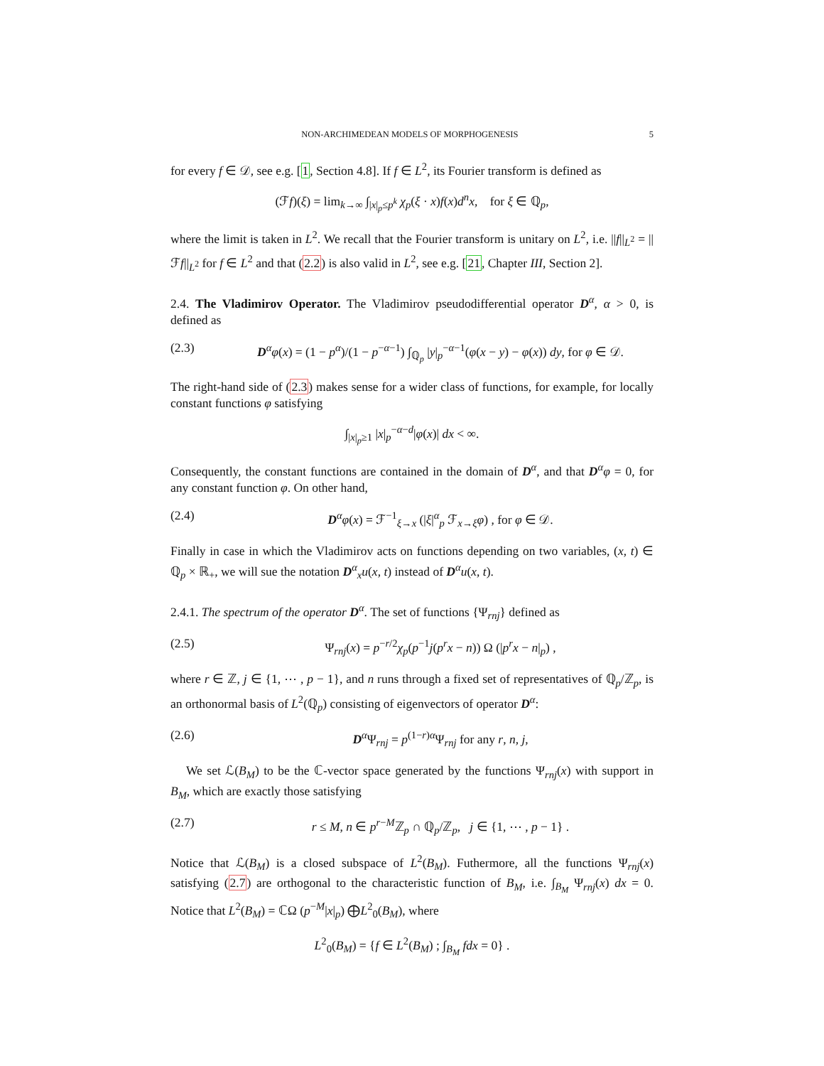NON-ARCHIMEDEAN MODELS OF MORPHOGENESIS 5
for every f ∈ 𝒟, see e.g. [1, Section 4.8]. If f ∈ L<sup>2</sup>, its Fourier transform is defined as
(ℱf)(ξ) = lim<sub>k→∞</sub> ∫<sub>|x|<sub>p</sub>≤p<sup>k</sup></sub> χ<sub>p</sub>(ξ · x)f(x)d<sup>n</sup>x, for ξ ∈ ℚ<sub>p</sub>,
where the limit is taken in L<sup>2</sup>. We recall that the Fourier transform is unitary on L<sup>2</sup>, i.e. ||f||<sub>L<sup>2</sup></sub> = ||ℱf||<sub>L<sup>2</sup></sub> for f ∈ L<sup>2</sup> and that (2.2) is also valid in L<sup>2</sup>, see e.g. [21, Chapter III, Section 2].
2.4. The Vladimirov Operator. The Vladimirov pseudodifferential operator D<sup>α</sup>, α > 0, is defined as
(2.3) D<sup>α</sup>φ(x) = (1 − p<sup>α</sup>)/(1 − p<sup>−α−1</sup>) ∫<sub>ℚ<sub>p</sub></sub> |y|<sub>p</sub><sup>−α−1</sup>(φ(x − y) − φ(x)) dy, for φ ∈ 𝒟.
The right-hand side of (2.3) makes sense for a wider class of functions, for example, for locally constant functions φ satisfying
∫<sub>|x|<sub>p</sub>≥1</sub> |x|<sub>p</sub><sup>−α−d</sup>|φ(x)| dx < ∞.
Consequently, the constant functions are contained in the domain of D<sup>α</sup>, and that D<sup>α</sup>φ = 0, for any constant function φ. On other hand,
(2.4) D<sup>α</sup>φ(x) = ℱ<sup>−1</sup><sub>ξ→x</sub> (|ξ|<sup>α</sup><sub>p</sub> ℱ<sub>x→ξ</sub>φ) , for φ ∈ 𝒟.
Finally in case in which the Vladimirov acts on functions depending on two variables, (x, t) ∈ ℚ<sub>p</sub> × ℝ<sub>+</sub>, we will sue the notation D<sup>α</sup><sub>x</sub>u(x, t) instead of D<sup>α</sup>u(x, t).
2.4.1. The spectrum of the operator D<sup>α</sup>. The set of functions {Ψ<sub>rnj</sub>} defined as
(2.5) Ψ<sub>rnj</sub>(x) = p<sup>−r/2</sup>χ<sub>p</sub>(p<sup>−1</sup>j(p<sup>r</sup>x − n)) Ω (|p<sup>r</sup>x − n|<sub>p</sub>) ,
where r ∈ ℤ, j ∈ {1, ⋯ , p − 1}, and n runs through a fixed set of representatives of ℚ<sub>p</sub>/ℤ<sub>p</sub>, is an orthonormal basis of L<sup>2</sup>(ℚ<sub>p</sub>) consisting of eigenvectors of operator D<sup>α</sup>:
(2.6) D<sup>α</sup>Ψ<sub>rnj</sub> = p<sup>(1−r)α</sup>Ψ<sub>rnj</sub> for any r, n, j,
We set ℒ(B<sub>M</sub>) to be the ℂ-vector space generated by the functions Ψ<sub>rnj</sub>(x) with support in B<sub>M</sub>, which are exactly those satisfying
(2.7) r ≤ M, n ∈ p<sup>r−M</sup>ℤ<sub>p</sub> ∩ ℚ<sub>p</sub>/ℤ<sub>p</sub>, j ∈ {1, ⋯ , p − 1} .
Notice that ℒ(B<sub>M</sub>) is a closed subspace of L<sup>2</sup>(B<sub>M</sub>). Futhermore, all the functions Ψ<sub>rnj</sub>(x) satisfying (2.7) are orthogonal to the characteristic function of B<sub>M</sub>, i.e. ∫<sub>B<sub>M</sub></sub> Ψ<sub>rnj</sub>(x) dx = 0. Notice that L<sup>2</sup>(B<sub>M</sub>) = ℂΩ (p<sup>−M</sup>|x|<sub>p</sub>) ⨁L<sup>2</sup><sub>0</sub>(B<sub>M</sub>), where
L<sup>2</sup><sub>0</sub>(B<sub>M</sub>) = {f ∈ L<sup>2</sup>(B<sub>M</sub>) ; ∫<sub>B<sub>M</sub></sub> fdx = 0} .